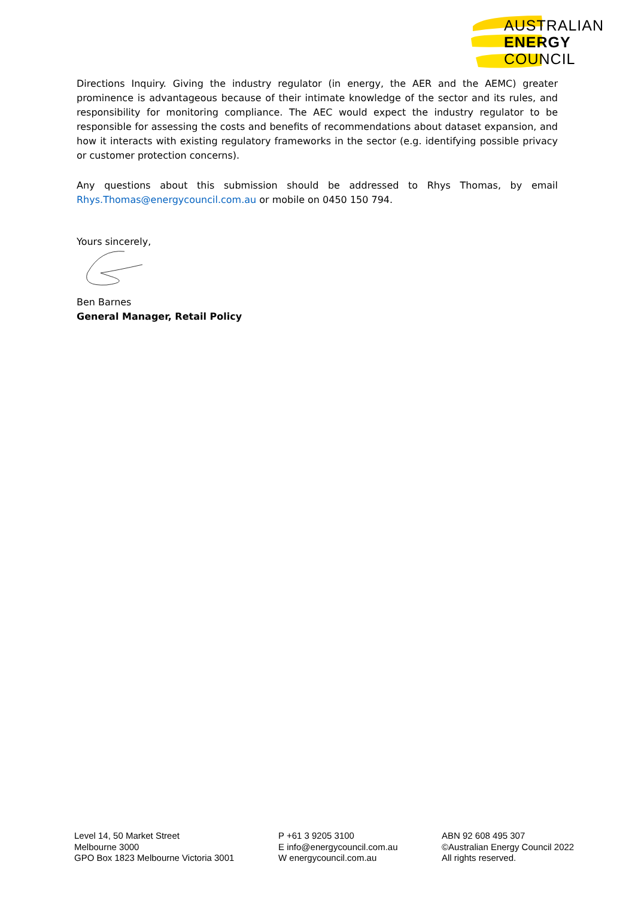AUSTRALIAN
ENERGY
COUNCIL
Directions Inquiry. Giving the industry regulator (in energy, the AER and the AEMC) greater prominence is advantageous because of their intimate knowledge of the sector and its rules, and responsibility for monitoring compliance. The AEC would expect the industry regulator to be responsible for assessing the costs and benefits of recommendations about dataset expansion, and how it interacts with existing regulatory frameworks in the sector (e.g. identifying possible privacy or customer protection concerns).
Any questions about this submission should be addressed to Rhys Thomas, by email Rhys.Thomas@energycouncil.com.au or mobile on 0450 150 794.
Yours sincerely,
Ben Barnes
General Manager, Retail Policy
Level 14, 50 Market Street
Melbourne 3000
GPO Box 1823 Melbourne Victoria 3001
P +61 3 9205 3100
E info@energycouncil.com.au
W energycouncil.com.au
ABN 92 608 495 307
©Australian Energy Council 2022
All rights reserved.